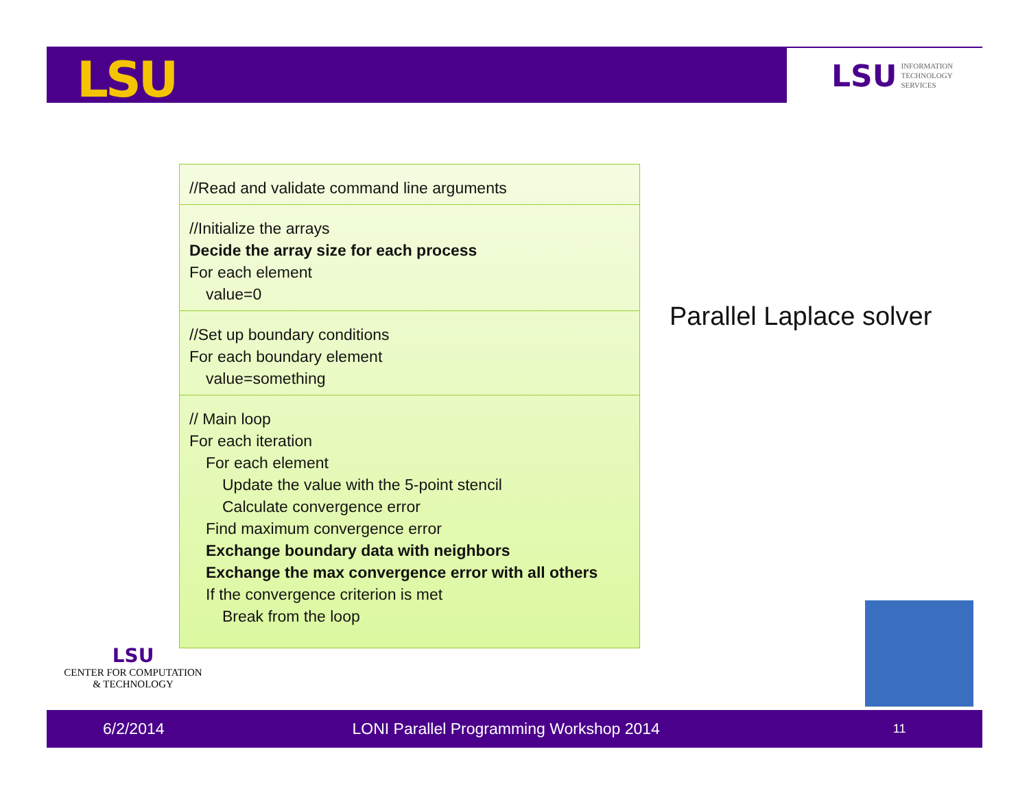LSU
LSU INFORMATION
TECHNOLOGY
SERVICES
//Read and validate command line arguments
//Initialize the arrays
Decide the array size for each process
For each element
value=0
//Set up boundary conditions
For each boundary element
value=something
// Main loop
For each iteration
For each element
Update the value with the 5-point stencil
Calculate convergence error
Find maximum convergence error
Exchange boundary data with neighbors
Exchange the max convergence error with all others
If the convergence criterion is met
Break from the loop
Parallel Laplace solver
LSU
CENTER FOR COMPUTATION
& TECHNOLOGY
6/2/2014 LONI Parallel Programming Workshop 2014 11